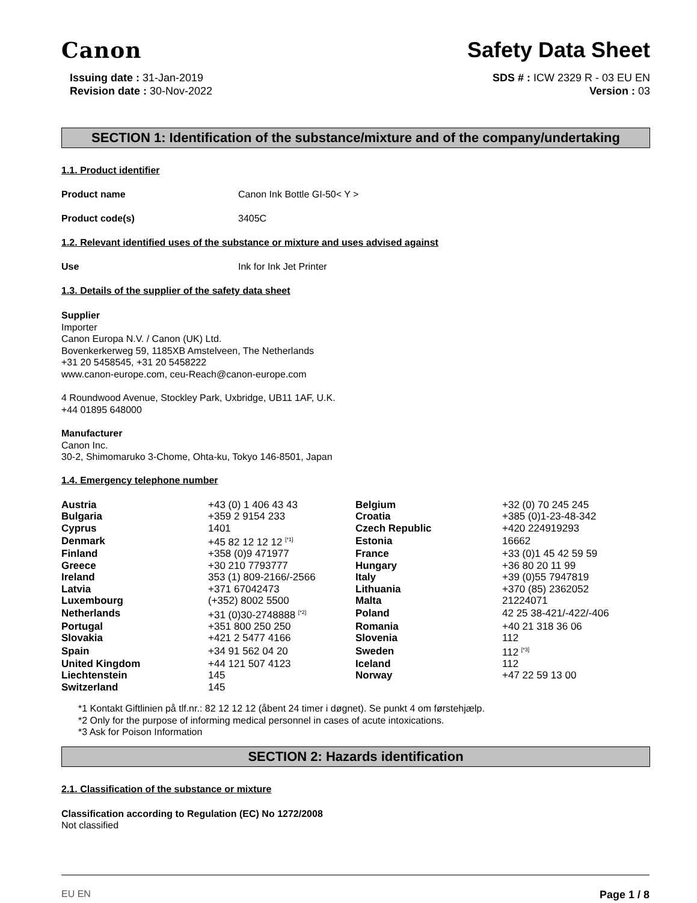Canon
Safety Data Sheet
Issuing date : 31-Jan-2019
Revision date : 30-Nov-2022
SDS # : ICW 2329 R - 03 EU EN
Version : 03
SECTION 1: Identification of the substance/mixture and of the company/undertaking
1.1. Product identifier
Product name Canon Ink Bottle GI-50< Y >
Product code(s) 3405C
1.2. Relevant identified uses of the substance or mixture and uses advised against
Use Ink for Ink Jet Printer
1.3. Details of the supplier of the safety data sheet
Supplier
Importer
Canon Europa N.V. / Canon (UK) Ltd.
Bovenkerkerweg 59, 1185XB Amstelveen, The Netherlands
+31 20 5458545, +31 20 5458222
www.canon-europe.com, ceu-Reach@canon-europe.com
4 Roundwood Avenue, Stockley Park, Uxbridge, UB11 1AF, U.K.
+44 01895 648000
Manufacturer
Canon Inc.
30-2, Shimomaruko 3-Chome, Ohta-ku, Tokyo 146-8501, Japan
1.4. Emergency telephone number
| Austria | +43 (0) 1 406 43 43 | Belgium | +32 (0) 70 245 245 |
| Bulgaria | +359 2 9154 233 | Croatia | +385 (0)1-23-48-342 |
| Cyprus | 1401 | Czech Republic | +420 224919293 |
| Denmark | +45 82 12 12 12 <sup>[*1]</sup> | Estonia | 16662 |
| Finland | +358 (0)9 471977 | France | +33 (0)1 45 42 59 59 |
| Greece | +30 210 7793777 | Hungary | +36 80 20 11 99 |
| Ireland | 353 (1) 809-2166/-2566 | Italy | +39 (0)55 7947819 |
| Latvia | +371 67042473 | Lithuania | +370 (85) 2362052 |
| Luxembourg | (+352) 8002 5500 | Malta | 21224071 |
| Netherlands | +31 (0)30-2748888 <sup>[*2]</sup> | Poland | 42 25 38-421/-422/-406 |
| Portugal | +351 800 250 250 | Romania | +40 21 318 36 06 |
| Slovakia | +421 2 5477 4166 | Slovenia | 112 |
| Spain | +34 91 562 04 20 | Sweden | 112 <sup>[*3]</sup> |
| United Kingdom | +44 121 507 4123 | Iceland | 112 |
| Liechtenstein | 145 | Norway | +47 22 59 13 00 |
| Switzerland | 145 | | |
*1 Kontakt Giftlinien på tlf.nr.: 82 12 12 12 (åbent 24 timer i døgnet). Se punkt 4 om førstehjælp.
*2 Only for the purpose of informing medical personnel in cases of acute intoxications.
*3 Ask for Poison Information
SECTION 2: Hazards identification
2.1. Classification of the substance or mixture
Classification according to Regulation (EC) No 1272/2008
Not classified
EU EN Page 1 / 8